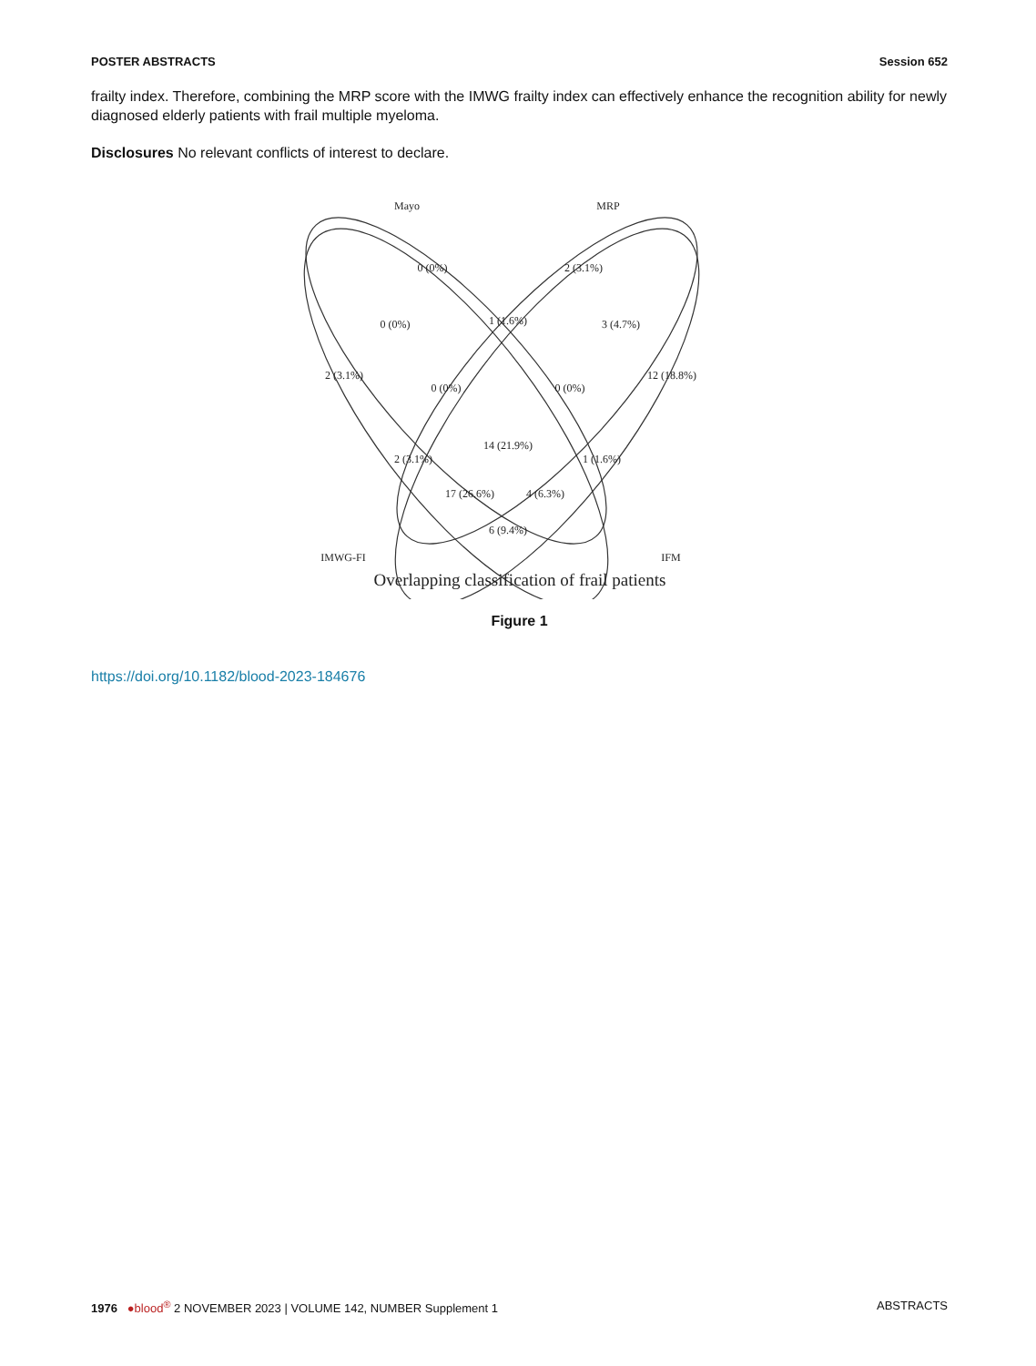POSTER ABSTRACTS Session 652
frailty index. Therefore, combining the MRP score with the IMWG frailty index can effectively enhance the recognition ability for newly diagnosed elderly patients with frail multiple myeloma.
Disclosures No relevant conflicts of interest to declare.
Mayo
MRP
IMWG-FI
IFM
0 (0%)
2 (3.1%)
0 (0%)
1 (1.6%)
3 (4.7%)
2 (3.1%)
0 (0%)
0 (0%)
12 (18.8%)
14 (21.9%)
2 (3.1%)
1 (1.6%)
17 (26.6%)
4 (6.3%)
6 (9.4%)
Overlapping classification of frail patients
Figure 1
https://doi.org/10.1182/blood-2023-184676
1976 ●blood<sup>®</sup> 2 NOVEMBER 2023 | VOLUME 142, NUMBER Supplement 1 ABSTRACTS